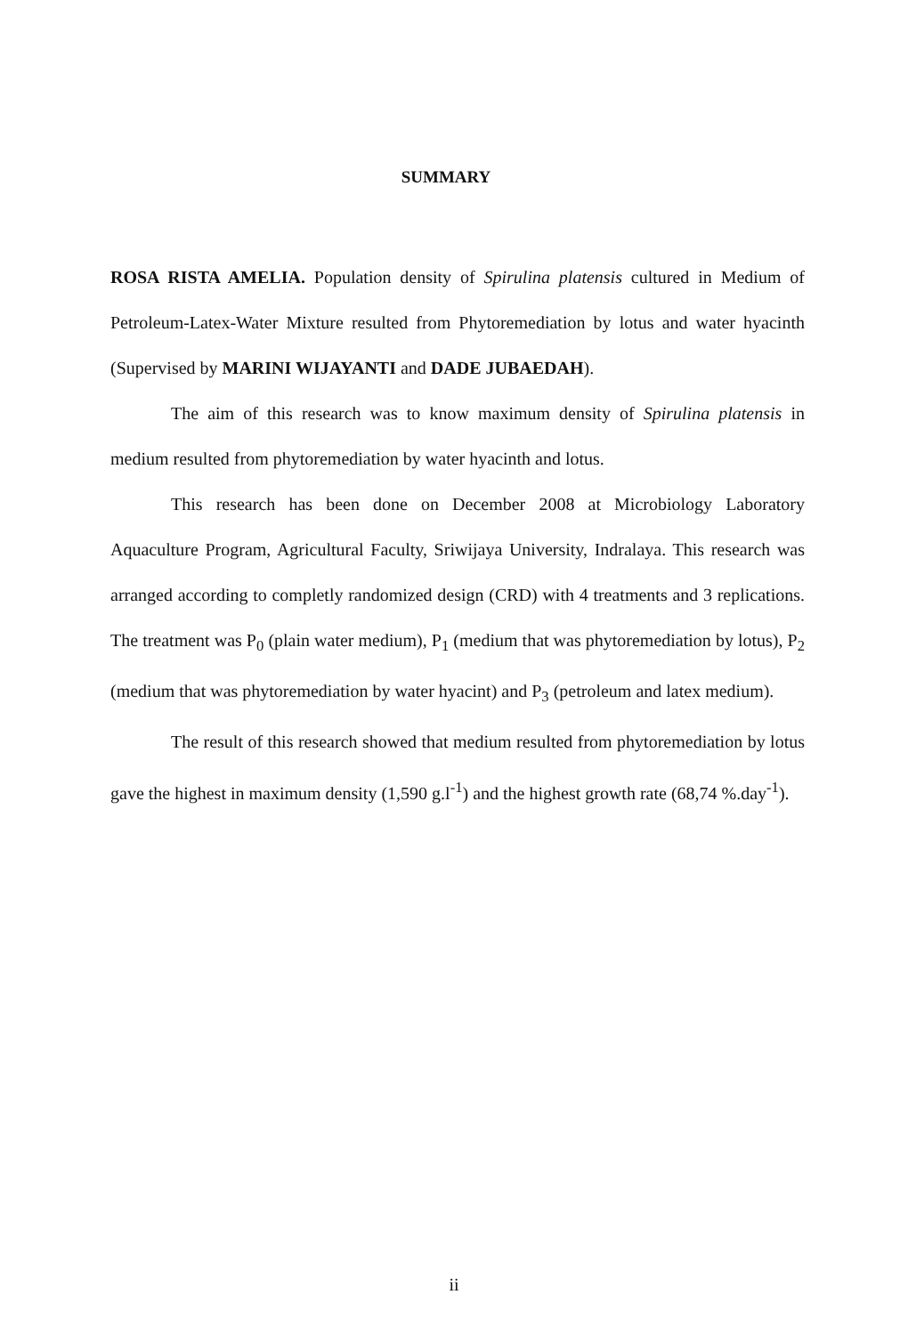SUMMARY
ROSA RISTA AMELIA. Population density of Spirulina platensis cultured in Medium of Petroleum-Latex-Water Mixture resulted from Phytoremediation by lotus and water hyacinth (Supervised by MARINI WIJAYANTI and DADE JUBAEDAH).
The aim of this research was to know maximum density of Spirulina platensis in medium resulted from phytoremediation by water hyacinth and lotus.
This research has been done on December 2008 at Microbiology Laboratory Aquaculture Program, Agricultural Faculty, Sriwijaya University, Indralaya. This research was arranged according to completly randomized design (CRD) with 4 treatments and 3 replications. The treatment was P<sub>0</sub> (plain water medium), P<sub>1</sub> (medium that was phytoremediation by lotus), P<sub>2</sub> (medium that was phytoremediation by water hyacint) and P<sub>3</sub> (petroleum and latex medium).
The result of this research showed that medium resulted from phytoremediation by lotus gave the highest in maximum density (1,590 g.l<sup>-1</sup>) and the highest growth rate (68,74 %.day<sup>-1</sup>).
ii